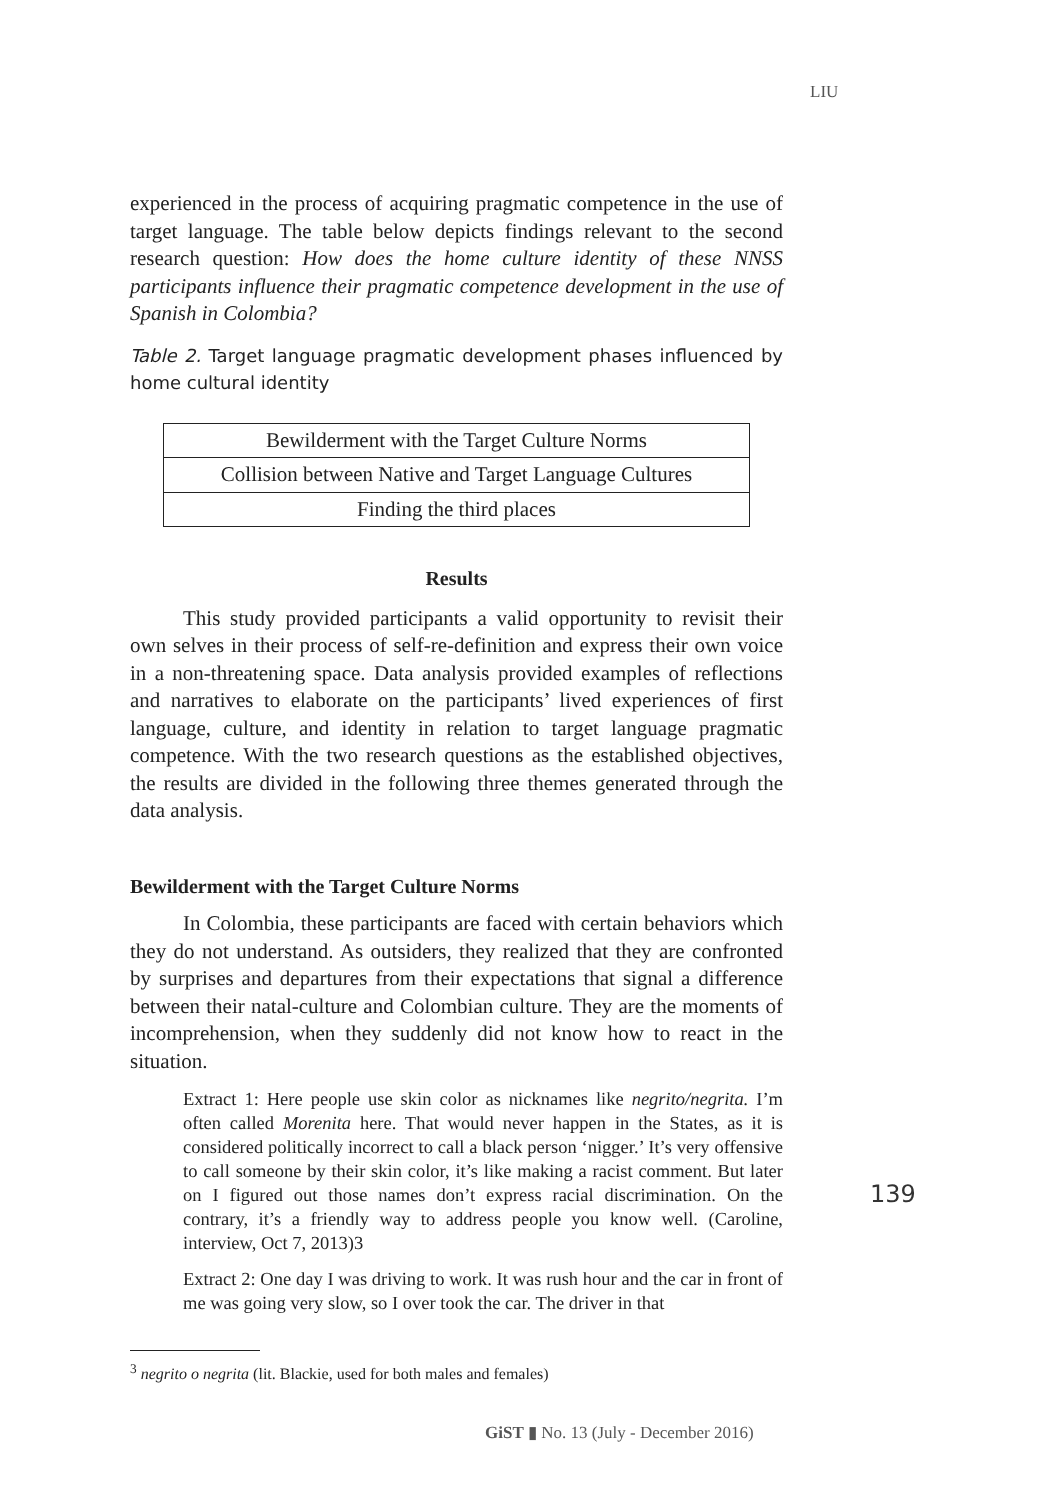LIU
experienced in the process of acquiring pragmatic competence in the use of target language. The table below depicts findings relevant to the second research question: How does the home culture identity of these NNSS participants influence their pragmatic competence development in the use of Spanish in Colombia?
Table 2. Target language pragmatic development phases influenced by home cultural identity
| Bewilderment with the Target Culture Norms |
| Collision between Native and Target Language Cultures |
| Finding the third places |
Results
This study provided participants a valid opportunity to revisit their own selves in their process of self-re-definition and express their own voice in a non-threatening space. Data analysis provided examples of reflections and narratives to elaborate on the participants’ lived experiences of first language, culture, and identity in relation to target language pragmatic competence. With the two research questions as the established objectives, the results are divided in the following three themes generated through the data analysis.
Bewilderment with the Target Culture Norms
In Colombia, these participants are faced with certain behaviors which they do not understand. As outsiders, they realized that they are confronted by surprises and departures from their expectations that signal a difference between their natal-culture and Colombian culture. They are the moments of incomprehension, when they suddenly did not know how to react in the situation.
Extract 1: Here people use skin color as nicknames like negrito/negrita. I’m often called Morenita here. That would never happen in the States, as it is considered politically incorrect to call a black person ‘nigger.’ It’s very offensive to call someone by their skin color, it’s like making a racist comment. But later on I figured out those names don’t express racial discrimination. On the contrary, it’s a friendly way to address people you know well. (Caroline, interview, Oct 7, 2013)3
Extract 2: One day I was driving to work. It was rush hour and the car in front of me was going very slow, so I over took the car. The driver in that
139
<sup>3</sup> negrito o negrita (lit. Blackie, used for both males and females)
GiST ▮ No. 13 (July - December 2016)